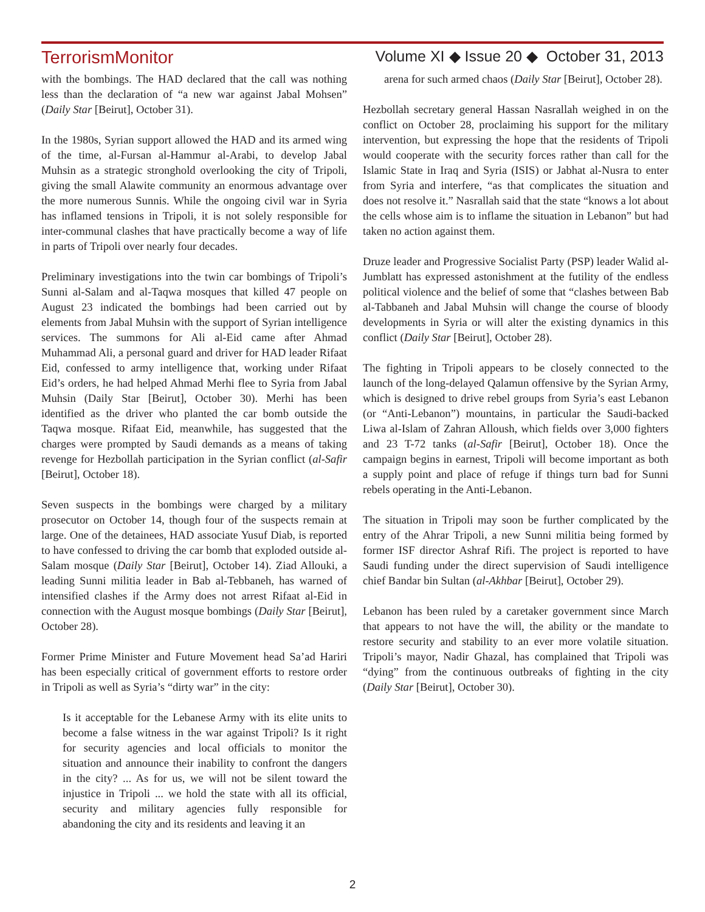TerrorismMonitor Volume XI ◆ Issue 20 ◆ October 31, 2013
with the bombings. The HAD declared that the call was nothing less than the declaration of “a new war against Jabal Mohsen” (Daily Star [Beirut], October 31).
In the 1980s, Syrian support allowed the HAD and its armed wing of the time, al-Fursan al-Hammur al-Arabi, to develop Jabal Muhsin as a strategic stronghold overlooking the city of Tripoli, giving the small Alawite community an enormous advantage over the more numerous Sunnis. While the ongoing civil war in Syria has inflamed tensions in Tripoli, it is not solely responsible for inter-communal clashes that have practically become a way of life in parts of Tripoli over nearly four decades.
Preliminary investigations into the twin car bombings of Tripoli’s Sunni al-Salam and al-Taqwa mosques that killed 47 people on August 23 indicated the bombings had been carried out by elements from Jabal Muhsin with the support of Syrian intelligence services. The summons for Ali al-Eid came after Ahmad Muhammad Ali, a personal guard and driver for HAD leader Rifaat Eid, confessed to army intelligence that, working under Rifaat Eid’s orders, he had helped Ahmad Merhi flee to Syria from Jabal Muhsin (Daily Star [Beirut], October 30). Merhi has been identified as the driver who planted the car bomb outside the Taqwa mosque. Rifaat Eid, meanwhile, has suggested that the charges were prompted by Saudi demands as a means of taking revenge for Hezbollah participation in the Syrian conflict (al-Safir [Beirut], October 18).
Seven suspects in the bombings were charged by a military prosecutor on October 14, though four of the suspects remain at large. One of the detainees, HAD associate Yusuf Diab, is reported to have confessed to driving the car bomb that exploded outside al-Salam mosque (Daily Star [Beirut], October 14). Ziad Allouki, a leading Sunni militia leader in Bab al-Tebbaneh, has warned of intensified clashes if the Army does not arrest Rifaat al-Eid in connection with the August mosque bombings (Daily Star [Beirut], October 28).
Former Prime Minister and Future Movement head Sa’ad Hariri has been especially critical of government efforts to restore order in Tripoli as well as Syria’s “dirty war” in the city:
Is it acceptable for the Lebanese Army with its elite units to become a false witness in the war against Tripoli? Is it right for security agencies and local officials to monitor the situation and announce their inability to confront the dangers in the city? ... As for us, we will not be silent toward the injustice in Tripoli ... we hold the state with all its official, security and military agencies fully responsible for abandoning the city and its residents and leaving it an
arena for such armed chaos (Daily Star [Beirut], October 28).
Hezbollah secretary general Hassan Nasrallah weighed in on the conflict on October 28, proclaiming his support for the military intervention, but expressing the hope that the residents of Tripoli would cooperate with the security forces rather than call for the Islamic State in Iraq and Syria (ISIS) or Jabhat al-Nusra to enter from Syria and interfere, “as that complicates the situation and does not resolve it.” Nasrallah said that the state “knows a lot about the cells whose aim is to inflame the situation in Lebanon” but had taken no action against them.
Druze leader and Progressive Socialist Party (PSP) leader Walid al-Jumblatt has expressed astonishment at the futility of the endless political violence and the belief of some that “clashes between Bab al-Tabbaneh and Jabal Muhsin will change the course of bloody developments in Syria or will alter the existing dynamics in this conflict (Daily Star [Beirut], October 28).
The fighting in Tripoli appears to be closely connected to the launch of the long-delayed Qalamun offensive by the Syrian Army, which is designed to drive rebel groups from Syria’s east Lebanon (or “Anti-Lebanon”) mountains, in particular the Saudi-backed Liwa al-Islam of Zahran Alloush, which fields over 3,000 fighters and 23 T-72 tanks (al-Safir [Beirut], October 18). Once the campaign begins in earnest, Tripoli will become important as both a supply point and place of refuge if things turn bad for Sunni rebels operating in the Anti-Lebanon.
The situation in Tripoli may soon be further complicated by the entry of the Ahrar Tripoli, a new Sunni militia being formed by former ISF director Ashraf Rifi. The project is reported to have Saudi funding under the direct supervision of Saudi intelligence chief Bandar bin Sultan (al-Akhbar [Beirut], October 29).
Lebanon has been ruled by a caretaker government since March that appears to not have the will, the ability or the mandate to restore security and stability to an ever more volatile situation. Tripoli’s mayor, Nadir Ghazal, has complained that Tripoli was “dying” from the continuous outbreaks of fighting in the city (Daily Star [Beirut], October 30).
2